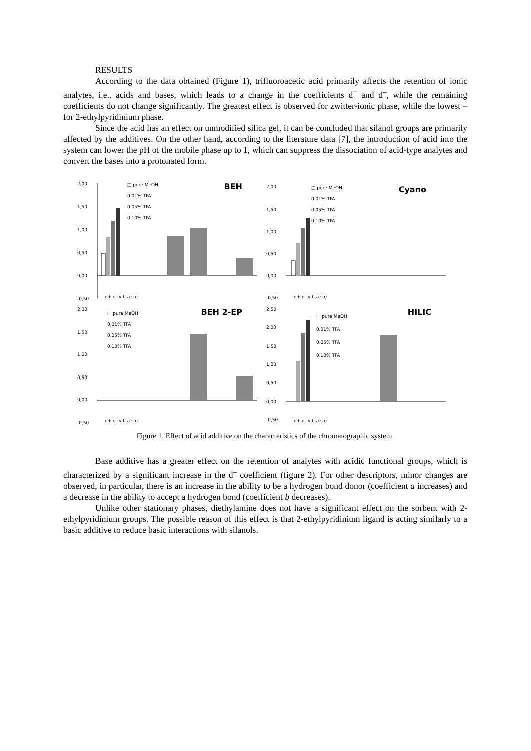RESULTS
According to the data obtained (Figure 1), trifluoroacetic acid primarily affects the retention of ionic analytes, i.e., acids and bases, which leads to a change in the coefficients d<sup>+</sup> and d<sup>–</sup>, while the remaining coefficients do not change significantly. The greatest effect is observed for zwitter-ionic phase, while the lowest – for 2-ethylpyridinium phase.
Since the acid has an effect on unmodified silica gel, it can be concluded that silanol groups are primarily affected by the additives. On the other hand, according to the literature data [7], the introduction of acid into the system can lower the pH of the mobile phase up to 1, which can suppress the dissociation of acid-type analytes and convert the bases into a protonated form.
BEH
□ pure MeOH
0.01% TFA
0.05% TFA
0.10% TFA
2,00
1,50
1,00
0,50
0,00
-0,50
d+ d- v b a s e
Cyano
□ pure MeOH
0.01% TFA
0.05% TFA
0.10% TFA
2,00
1,50
1,00
0,50
0,00
-0,50
d+ d- v b a s e
BEH 2-EP
□ pure MeOH
0.01% TFA
0.05% TFA
0.10% TFA
2,00
1,50
1,00
0,50
0,00
-0,50
d+ d- v b a s e
HILIC
□ pure MeOH
0.01% TFA
0.05% TFA
0.10% TFA
2,50
2,00
1,50
1,00
0,50
0,00
-0,50
d+ d- v b a s e
Figure 1. Effect of acid additive on the characteristics of the chromatographic system.
Base additive has a greater effect on the retention of analytes with acidic functional groups, which is characterized by a significant increase in the d<sup>–</sup> coefficient (figure 2). For other descriptors, minor changes are observed, in particular, there is an increase in the ability to be a hydrogen bond donor (coefficient a increases) and a decrease in the ability to accept a hydrogen bond (coefficient b decreases).
Unlike other stationary phases, diethylamine does not have a significant effect on the sorbent with 2-ethylpyridinium groups. The possible reason of this effect is that 2-ethylpyridinium ligand is acting similarly to a basic additive to reduce basic interactions with silanols.